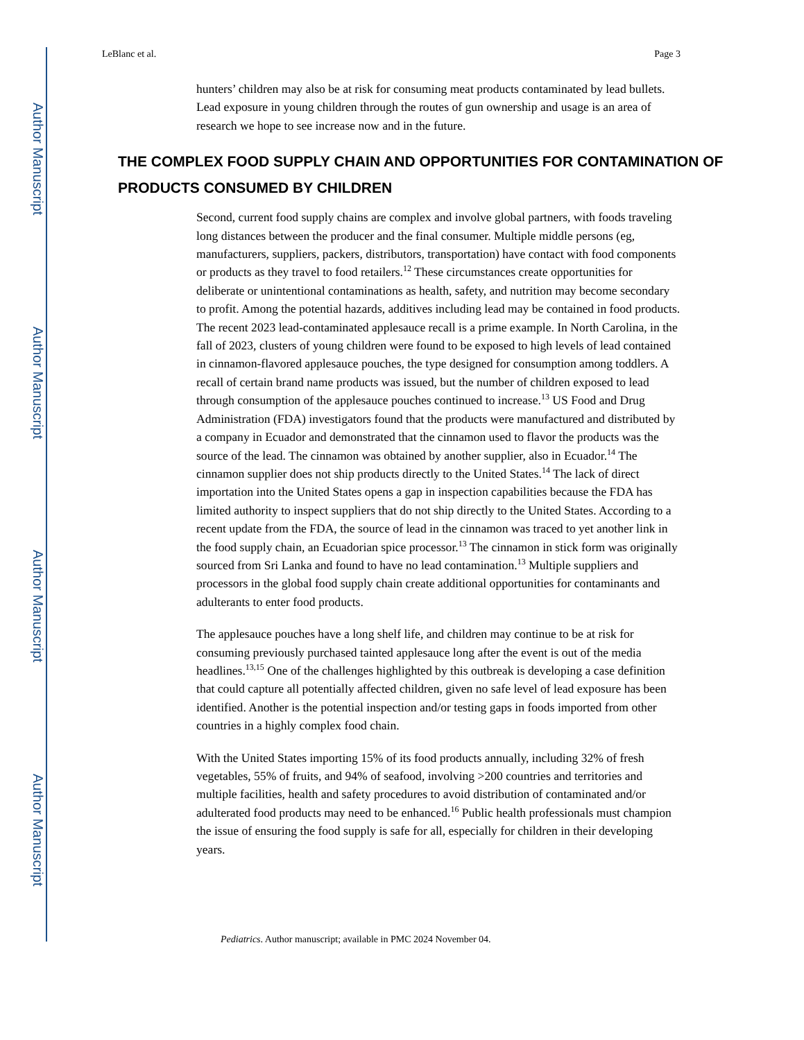Author Manuscript
Author Manuscript
Author Manuscript
Author Manuscript
LeBlanc et al. Page 3
hunters’ children may also be at risk for consuming meat products contaminated by lead bullets. Lead exposure in young children through the routes of gun ownership and usage is an area of research we hope to see increase now and in the future.
THE COMPLEX FOOD SUPPLY CHAIN AND OPPORTUNITIES FOR CONTAMINATION OF PRODUCTS CONSUMED BY CHILDREN
Second, current food supply chains are complex and involve global partners, with foods traveling long distances between the producer and the final consumer. Multiple middle persons (eg, manufacturers, suppliers, packers, distributors, transportation) have contact with food components or products as they travel to food retailers.<sup>12</sup> These circumstances create opportunities for deliberate or unintentional contaminations as health, safety, and nutrition may become secondary to profit. Among the potential hazards, additives including lead may be contained in food products. The recent 2023 lead-contaminated applesauce recall is a prime example. In North Carolina, in the fall of 2023, clusters of young children were found to be exposed to high levels of lead contained in cinnamon-flavored applesauce pouches, the type designed for consumption among toddlers. A recall of certain brand name products was issued, but the number of children exposed to lead through consumption of the applesauce pouches continued to increase.<sup>13</sup> US Food and Drug Administration (FDA) investigators found that the products were manufactured and distributed by a company in Ecuador and demonstrated that the cinnamon used to flavor the products was the source of the lead. The cinnamon was obtained by another supplier, also in Ecuador.<sup>14</sup> The cinnamon supplier does not ship products directly to the United States.<sup>14</sup> The lack of direct importation into the United States opens a gap in inspection capabilities because the FDA has limited authority to inspect suppliers that do not ship directly to the United States. According to a recent update from the FDA, the source of lead in the cinnamon was traced to yet another link in the food supply chain, an Ecuadorian spice processor.<sup>13</sup> The cinnamon in stick form was originally sourced from Sri Lanka and found to have no lead contamination.<sup>13</sup> Multiple suppliers and processors in the global food supply chain create additional opportunities for contaminants and adulterants to enter food products.
The applesauce pouches have a long shelf life, and children may continue to be at risk for consuming previously purchased tainted applesauce long after the event is out of the media headlines.<sup>13,15</sup> One of the challenges highlighted by this outbreak is developing a case definition that could capture all potentially affected children, given no safe level of lead exposure has been identified. Another is the potential inspection and/or testing gaps in foods imported from other countries in a highly complex food chain.
With the United States importing 15% of its food products annually, including 32% of fresh vegetables, 55% of fruits, and 94% of seafood, involving >200 countries and territories and multiple facilities, health and safety procedures to avoid distribution of contaminated and/or adulterated food products may need to be enhanced.<sup>16</sup> Public health professionals must champion the issue of ensuring the food supply is safe for all, especially for children in their developing years.
Pediatrics. Author manuscript; available in PMC 2024 November 04.